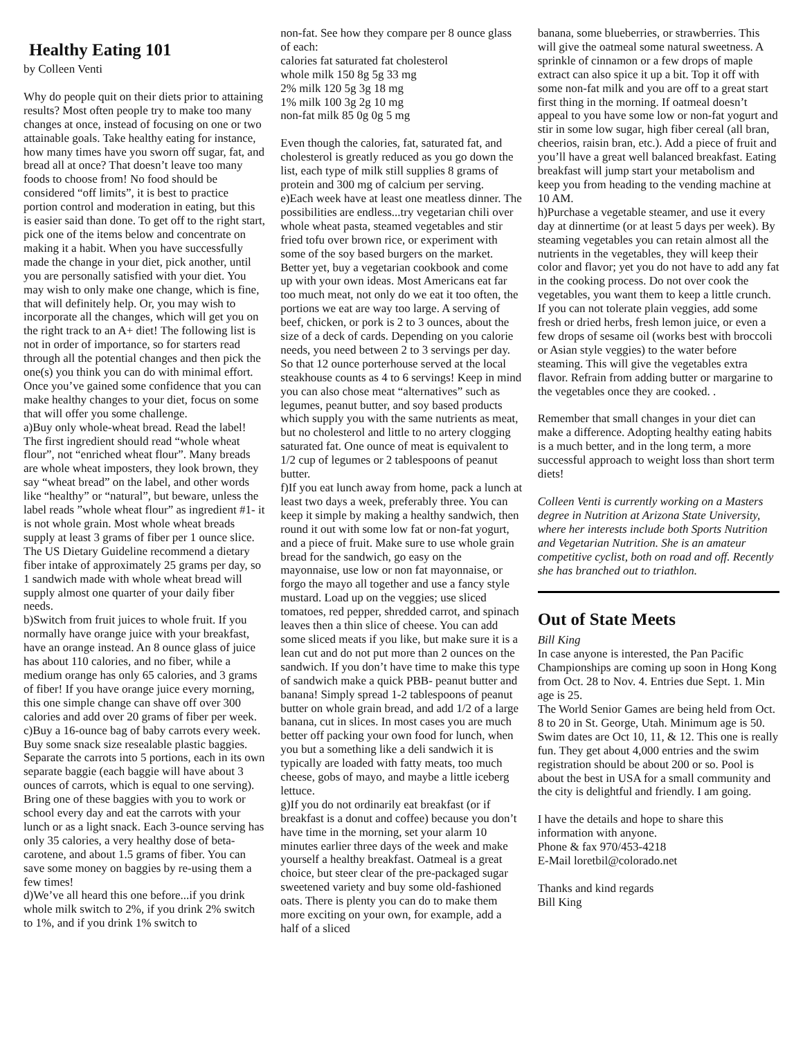Healthy Eating 101
by Colleen Venti
Why do people quit on their diets prior to attaining results? Most often people try to make too many changes at once, instead of focusing on one or two attainable goals. Take healthy eating for instance, how many times have you sworn off sugar, fat, and bread all at once? That doesn’t leave too many foods to choose from! No food should be considered “off limits”, it is best to practice portion control and moderation in eating, but this is easier said than done. To get off to the right start, pick one of the items below and concentrate on making it a habit. When you have successfully made the change in your diet, pick another, until you are personally satisfied with your diet. You may wish to only make one change, which is fine, that will definitely help. Or, you may wish to incorporate all the changes, which will get you on the right track to an A+ diet! The following list is not in order of importance, so for starters read through all the potential changes and then pick the one(s) you think you can do with minimal effort. Once you’ve gained some confidence that you can make healthy changes to your diet, focus on some that will offer you some challenge.
a)Buy only whole-wheat bread. Read the label! The first ingredient should read “whole wheat flour”, not “enriched wheat flour”. Many breads are whole wheat imposters, they look brown, they say “wheat bread” on the label, and other words like “healthy” or “natural”, but beware, unless the label reads ”whole wheat flour” as ingredient #1- it is not whole grain. Most whole wheat breads supply at least 3 grams of fiber per 1 ounce slice. The US Dietary Guideline recommend a dietary fiber intake of approximately 25 grams per day, so 1 sandwich made with whole wheat bread will supply almost one quarter of your daily fiber needs.
b)Switch from fruit juices to whole fruit. If you normally have orange juice with your breakfast, have an orange instead. An 8 ounce glass of juice has about 110 calories, and no fiber, while a medium orange has only 65 calories, and 3 grams of fiber! If you have orange juice every morning, this one simple change can shave off over 300 calories and add over 20 grams of fiber per week.
c)Buy a 16-ounce bag of baby carrots every week. Buy some snack size resealable plastic baggies. Separate the carrots into 5 portions, each in its own separate baggie (each baggie will have about 3 ounces of carrots, which is equal to one serving). Bring one of these baggies with you to work or school every day and eat the carrots with your lunch or as a light snack. Each 3-ounce serving has only 35 calories, a very healthy dose of beta-carotene, and about 1.5 grams of fiber. You can save some money on baggies by re-using them a few times!
d)We’ve all heard this one before...if you drink whole milk switch to 2%, if you drink 2% switch to 1%, and if you drink 1% switch to
non-fat. See how they compare per 8 ounce glass of each:
calories fat saturated fat cholesterol
whole milk 150 8g 5g 33 mg
2% milk 120 5g 3g 18 mg
1% milk 100 3g 2g 10 mg
non-fat milk 85 0g 0g 5 mg
Even though the calories, fat, saturated fat, and cholesterol is greatly reduced as you go down the list, each type of milk still supplies 8 grams of protein and 300 mg of calcium per serving.
e)Each week have at least one meatless dinner. The possibilities are endless...try vegetarian chili over whole wheat pasta, steamed vegetables and stir fried tofu over brown rice, or experiment with some of the soy based burgers on the market. Better yet, buy a vegetarian cookbook and come up with your own ideas. Most Americans eat far too much meat, not only do we eat it too often, the portions we eat are way too large. A serving of beef, chicken, or pork is 2 to 3 ounces, about the size of a deck of cards. Depending on you calorie needs, you need between 2 to 3 servings per day. So that 12 ounce porterhouse served at the local steakhouse counts as 4 to 6 servings! Keep in mind you can also chose meat “alternatives” such as legumes, peanut butter, and soy based products which supply you with the same nutrients as meat, but no cholesterol and little to no artery clogging saturated fat. One ounce of meat is equivalent to 1/2 cup of legumes or 2 tablespoons of peanut butter.
f)If you eat lunch away from home, pack a lunch at least two days a week, preferably three. You can keep it simple by making a healthy sandwich, then round it out with some low fat or non-fat yogurt, and a piece of fruit. Make sure to use whole grain bread for the sandwich, go easy on the mayonnaise, use low or non fat mayonnaise, or forgo the mayo all together and use a fancy style mustard. Load up on the veggies; use sliced tomatoes, red pepper, shredded carrot, and spinach leaves then a thin slice of cheese. You can add some sliced meats if you like, but make sure it is a lean cut and do not put more than 2 ounces on the sandwich. If you don’t have time to make this type of sandwich make a quick PBB- peanut butter and banana! Simply spread 1-2 tablespoons of peanut butter on whole grain bread, and add 1/2 of a large banana, cut in slices. In most cases you are much better off packing your own food for lunch, when you but a something like a deli sandwich it is typically are loaded with fatty meats, too much cheese, gobs of mayo, and maybe a little iceberg lettuce.
g)If you do not ordinarily eat breakfast (or if breakfast is a donut and coffee) because you don’t have time in the morning, set your alarm 10 minutes earlier three days of the week and make yourself a healthy breakfast. Oatmeal is a great choice, but steer clear of the pre-packaged sugar sweetened variety and buy some old-fashioned oats. There is plenty you can do to make them more exciting on your own, for example, add a half of a sliced
banana, some blueberries, or strawberries. This will give the oatmeal some natural sweetness. A sprinkle of cinnamon or a few drops of maple extract can also spice it up a bit. Top it off with some non-fat milk and you are off to a great start first thing in the morning. If oatmeal doesn’t appeal to you have some low or non-fat yogurt and stir in some low sugar, high fiber cereal (all bran, cheerios, raisin bran, etc.). Add a piece of fruit and you’ll have a great well balanced breakfast. Eating breakfast will jump start your metabolism and keep you from heading to the vending machine at 10 AM.
h)Purchase a vegetable steamer, and use it every day at dinnertime (or at least 5 days per week). By steaming vegetables you can retain almost all the nutrients in the vegetables, they will keep their color and flavor; yet you do not have to add any fat in the cooking process. Do not over cook the vegetables, you want them to keep a little crunch. If you can not tolerate plain veggies, add some fresh or dried herbs, fresh lemon juice, or even a few drops of sesame oil (works best with broccoli or Asian style veggies) to the water before steaming. This will give the vegetables extra flavor. Refrain from adding butter or margarine to the vegetables once they are cooked. .
Remember that small changes in your diet can make a difference. Adopting healthy eating habits is a much better, and in the long term, a more successful approach to weight loss than short term diets!
Colleen Venti is currently working on a Masters degree in Nutrition at Arizona State University, where her interests include both Sports Nutrition and Vegetarian Nutrition. She is an amateur competitive cyclist, both on road and off. Recently she has branched out to triathlon.
Out of State Meets
Bill King
In case anyone is interested, the Pan Pacific Championships are coming up soon in Hong Kong from Oct. 28 to Nov. 4. Entries due Sept. 1. Min age is 25.
The World Senior Games are being held from Oct. 8 to 20 in St. George, Utah. Minimum age is 50. Swim dates are Oct 10, 11, & 12. This one is really fun. They get about 4,000 entries and the swim registration should be about 200 or so. Pool is about the best in USA for a small community and the city is delightful and friendly. I am going.
I have the details and hope to share this information with anyone.
Phone & fax 970/453-4218
E-Mail loretbil@colorado.net
Thanks and kind regards
Bill King